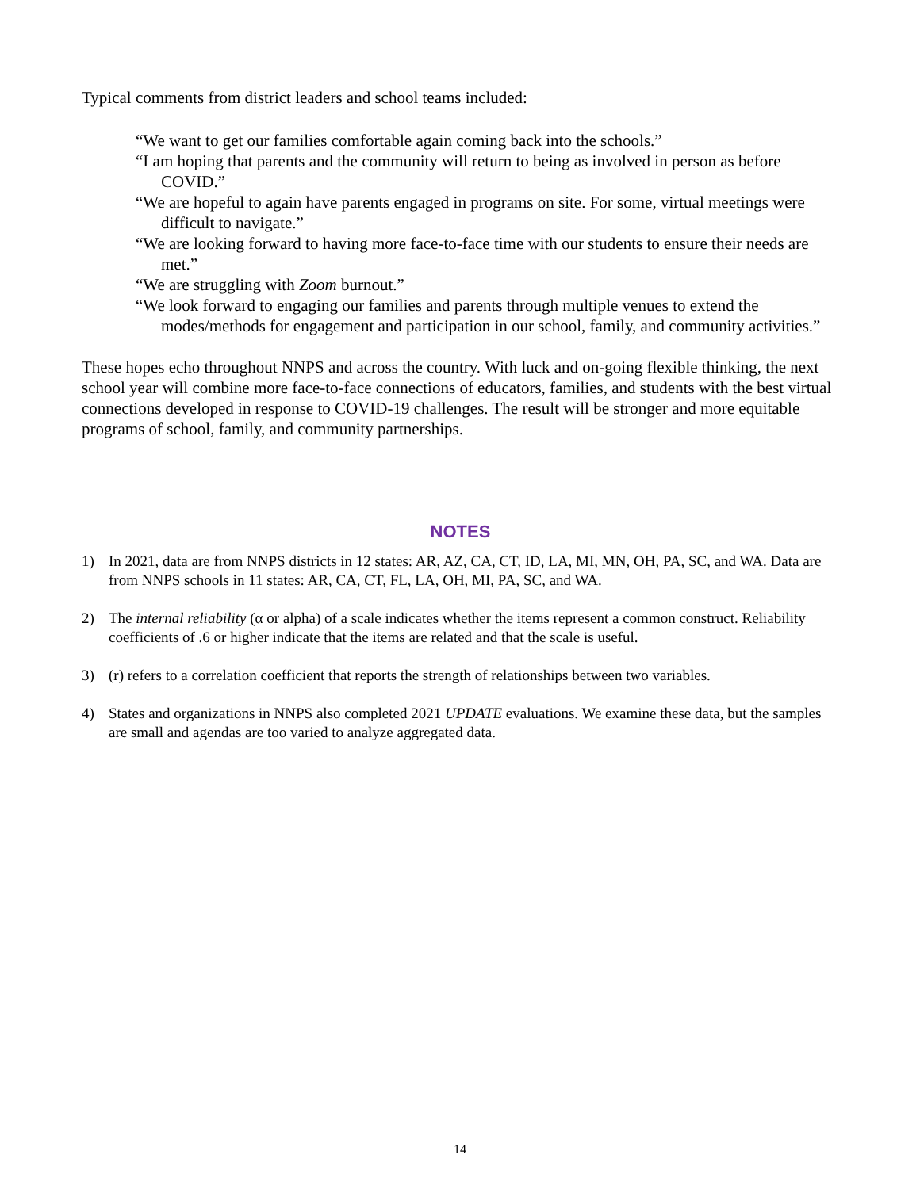Typical comments from district leaders and school teams included:
“We want to get our families comfortable again coming back into the schools.”
“I am hoping that parents and the community will return to being as involved in person as before COVID.”
“We are hopeful to again have parents engaged in programs on site. For some, virtual meetings were difficult to navigate.”
“We are looking forward to having more face-to-face time with our students to ensure their needs are met.”
“We are struggling with Zoom burnout.”
“We look forward to engaging our families and parents through multiple venues to extend the modes/methods for engagement and participation in our school, family, and community activities.”
These hopes echo throughout NNPS and across the country. With luck and on-going flexible thinking, the next school year will combine more face-to-face connections of educators, families, and students with the best virtual connections developed in response to COVID-19 challenges. The result will be stronger and more equitable programs of school, family, and community partnerships.
NOTES
1) In 2021, data are from NNPS districts in 12 states: AR, AZ, CA, CT, ID, LA, MI, MN, OH, PA, SC, and WA. Data are from NNPS schools in 11 states: AR, CA, CT, FL, LA, OH, MI, PA, SC, and WA.
2) The internal reliability (α or alpha) of a scale indicates whether the items represent a common construct. Reliability coefficients of .6 or higher indicate that the items are related and that the scale is useful.
3) (r) refers to a correlation coefficient that reports the strength of relationships between two variables.
4) States and organizations in NNPS also completed 2021 UPDATE evaluations. We examine these data, but the samples are small and agendas are too varied to analyze aggregated data.
14